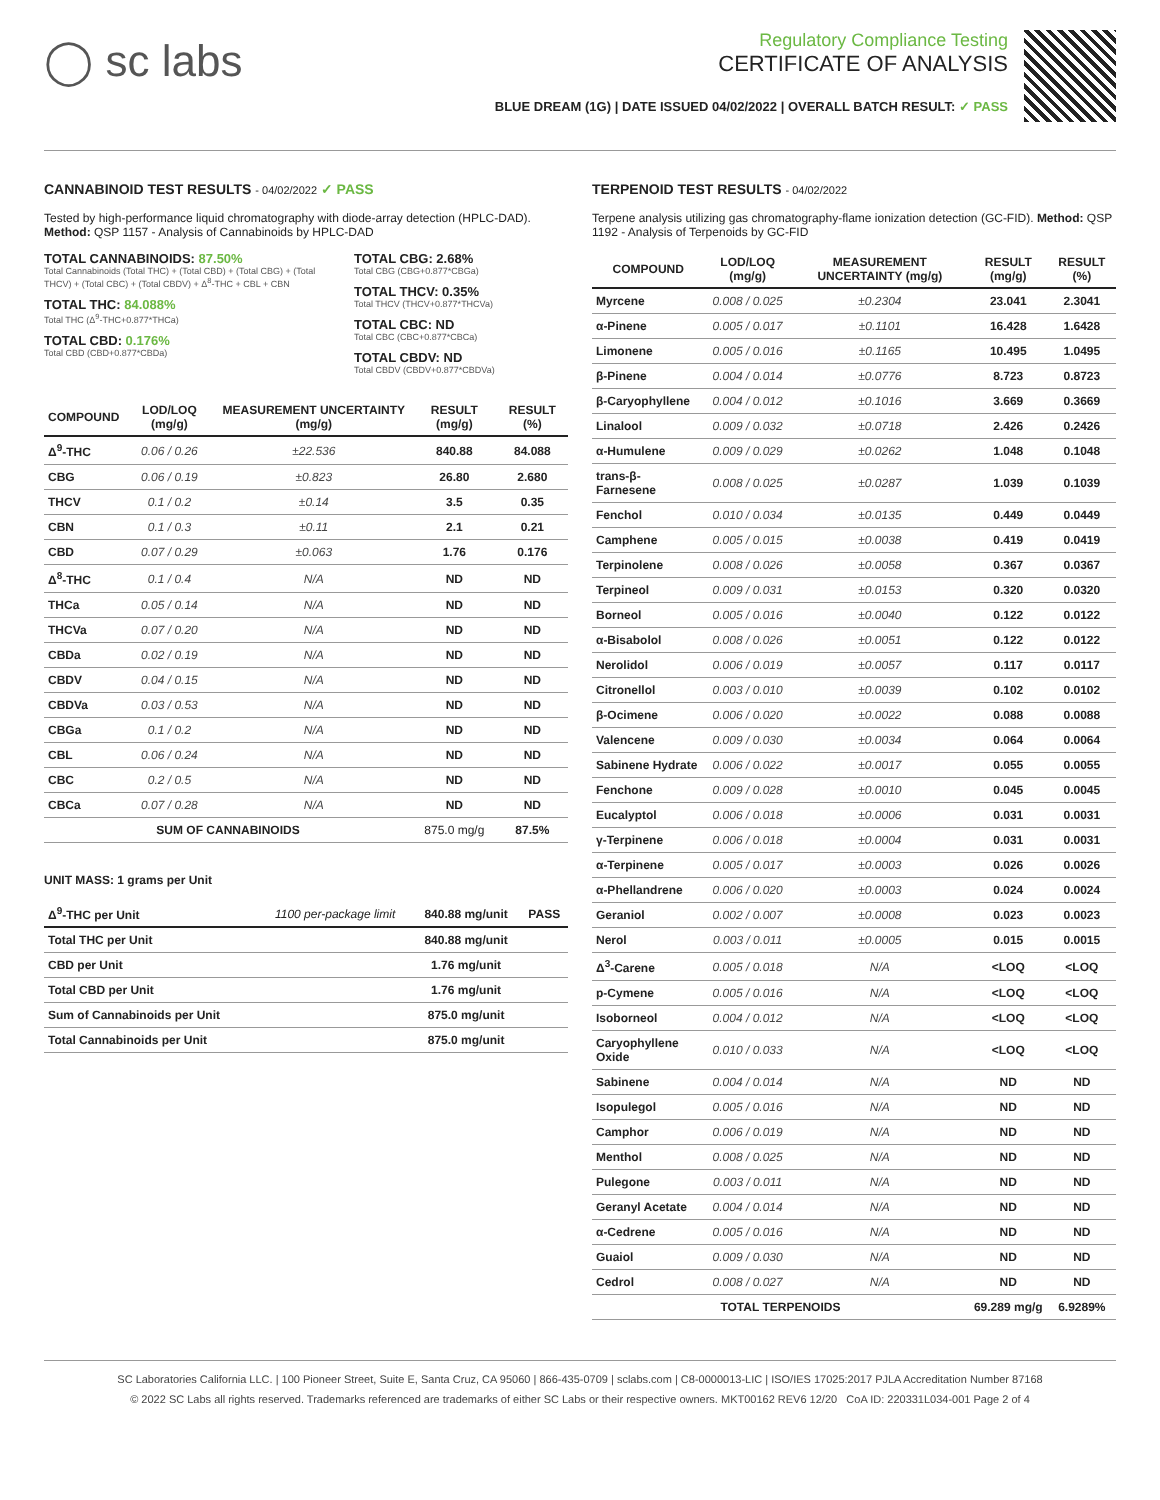◯ sc labs
Regulatory Compliance Testing
CERTIFICATE OF ANALYSIS
BLUE DREAM (1G) | DATE ISSUED 04/02/2022 | OVERALL BATCH RESULT: ✓ PASS
CANNABINOID TEST RESULTS - 04/02/2022 ✓ PASS
Tested by high-performance liquid chromatography with diode-array detection (HPLC-DAD). Method: QSP 1157 - Analysis of Cannabinoids by HPLC-DAD
TOTAL CANNABINOIDS: 87.50%
Total Cannabinoids (Total THC) + (Total CBD) + (Total CBG) + (Total THCV) + (Total CBC) + (Total CBDV) + Δ<sup>8</sup>-THC + CBL + CBN
TOTAL THC: 84.088%
Total THC (Δ<sup>9</sup>-THC+0.877*THCa)
TOTAL CBD: 0.176%
Total CBD (CBD+0.877*CBDa)
TOTAL CBG: 2.68%
Total CBG (CBG+0.877*CBGa)
TOTAL THCV: 0.35%
Total THCV (THCV+0.877*THCVa)
TOTAL CBC: ND
Total CBC (CBC+0.877*CBCa)
TOTAL CBDV: ND
Total CBDV (CBDV+0.877*CBDVa)
| COMPOUND | LOD/LOQ (mg/g) | MEASUREMENT UNCERTAINTY (mg/g) | RESULT (mg/g) | RESULT (%) |
| --- | --- | --- | --- | --- |
| Δ<sup>9</sup>-THC | 0.06 / 0.26 | ±22.536 | 840.88 | 84.088 |
| CBG | 0.06 / 0.19 | ±0.823 | 26.80 | 2.680 |
| THCV | 0.1 / 0.2 | ±0.14 | 3.5 | 0.35 |
| CBN | 0.1 / 0.3 | ±0.11 | 2.1 | 0.21 |
| CBD | 0.07 / 0.29 | ±0.063 | 1.76 | 0.176 |
| Δ<sup>8</sup>-THC | 0.1 / 0.4 | N/A | ND | ND |
| THCa | 0.05 / 0.14 | N/A | ND | ND |
| THCVa | 0.07 / 0.20 | N/A | ND | ND |
| CBDa | 0.02 / 0.19 | N/A | ND | ND |
| CBDV | 0.04 / 0.15 | N/A | ND | ND |
| CBDVa | 0.03 / 0.53 | N/A | ND | ND |
| CBGa | 0.1 / 0.2 | N/A | ND | ND |
| CBL | 0.06 / 0.24 | N/A | ND | ND |
| CBC | 0.2 / 0.5 | N/A | ND | ND |
| CBCa | 0.07 / 0.28 | N/A | ND | ND |
| SUM OF CANNABINOIDS | | | 875.0 mg/g | 87.5% |
UNIT MASS: 1 grams per Unit
| Δ<sup>9</sup>-THC per Unit | 1100 per-package limit | 840.88 mg/unit | PASS |
| --- | --- | --- | --- |
| Total THC per Unit | | 840.88 mg/unit | |
| CBD per Unit | | 1.76 mg/unit | |
| Total CBD per Unit | | 1.76 mg/unit | |
| Sum of Cannabinoids per Unit | | 875.0 mg/unit | |
| Total Cannabinoids per Unit | | 875.0 mg/unit | |
TERPENOID TEST RESULTS - 04/02/2022
Terpene analysis utilizing gas chromatography-flame ionization detection (GC-FID). Method: QSP 1192 - Analysis of Terpenoids by GC-FID
| COMPOUND | LOD/LOQ (mg/g) | MEASUREMENT UNCERTAINTY (mg/g) | RESULT (mg/g) | RESULT (%) |
| --- | --- | --- | --- | --- |
| Myrcene | 0.008 / 0.025 | ±0.2304 | 23.041 | 2.3041 |
| α-Pinene | 0.005 / 0.017 | ±0.1101 | 16.428 | 1.6428 |
| Limonene | 0.005 / 0.016 | ±0.1165 | 10.495 | 1.0495 |
| β-Pinene | 0.004 / 0.014 | ±0.0776 | 8.723 | 0.8723 |
| β-Caryophyllene | 0.004 / 0.012 | ±0.1016 | 3.669 | 0.3669 |
| Linalool | 0.009 / 0.032 | ±0.0718 | 2.426 | 0.2426 |
| α-Humulene | 0.009 / 0.029 | ±0.0262 | 1.048 | 0.1048 |
| trans-β-Farnesene | 0.008 / 0.025 | ±0.0287 | 1.039 | 0.1039 |
| Fenchol | 0.010 / 0.034 | ±0.0135 | 0.449 | 0.0449 |
| Camphene | 0.005 / 0.015 | ±0.0038 | 0.419 | 0.0419 |
| Terpinolene | 0.008 / 0.026 | ±0.0058 | 0.367 | 0.0367 |
| Terpineol | 0.009 / 0.031 | ±0.0153 | 0.320 | 0.0320 |
| Borneol | 0.005 / 0.016 | ±0.0040 | 0.122 | 0.0122 |
| α-Bisabolol | 0.008 / 0.026 | ±0.0051 | 0.122 | 0.0122 |
| Nerolidol | 0.006 / 0.019 | ±0.0057 | 0.117 | 0.0117 |
| Citronellol | 0.003 / 0.010 | ±0.0039 | 0.102 | 0.0102 |
| β-Ocimene | 0.006 / 0.020 | ±0.0022 | 0.088 | 0.0088 |
| Valencene | 0.009 / 0.030 | ±0.0034 | 0.064 | 0.0064 |
| Sabinene Hydrate | 0.006 / 0.022 | ±0.0017 | 0.055 | 0.0055 |
| Fenchone | 0.009 / 0.028 | ±0.0010 | 0.045 | 0.0045 |
| Eucalyptol | 0.006 / 0.018 | ±0.0006 | 0.031 | 0.0031 |
| γ-Terpinene | 0.006 / 0.018 | ±0.0004 | 0.031 | 0.0031 |
| α-Terpinene | 0.005 / 0.017 | ±0.0003 | 0.026 | 0.0026 |
| α-Phellandrene | 0.006 / 0.020 | ±0.0003 | 0.024 | 0.0024 |
| Geraniol | 0.002 / 0.007 | ±0.0008 | 0.023 | 0.0023 |
| Nerol | 0.003 / 0.011 | ±0.0005 | 0.015 | 0.0015 |
| Δ<sup>3</sup>-Carene | 0.005 / 0.018 | N/A | <LOQ | <LOQ |
| p-Cymene | 0.005 / 0.016 | N/A | <LOQ | <LOQ |
| Isoborneol | 0.004 / 0.012 | N/A | <LOQ | <LOQ |
| Caryophyllene Oxide | 0.010 / 0.033 | N/A | <LOQ | <LOQ |
| Sabinene | 0.004 / 0.014 | N/A | ND | ND |
| Isopulegol | 0.005 / 0.016 | N/A | ND | ND |
| Camphor | 0.006 / 0.019 | N/A | ND | ND |
| Menthol | 0.008 / 0.025 | N/A | ND | ND |
| Pulegone | 0.003 / 0.011 | N/A | ND | ND |
| Geranyl Acetate | 0.004 / 0.014 | N/A | ND | ND |
| α-Cedrene | 0.005 / 0.016 | N/A | ND | ND |
| Guaiol | 0.009 / 0.030 | N/A | ND | ND |
| Cedrol | 0.008 / 0.027 | N/A | ND | ND |
| TOTAL TERPENOIDS | | | 69.289 mg/g | 6.9289% |
SC Laboratories California LLC. | 100 Pioneer Street, Suite E, Santa Cruz, CA 95060 | 866-435-0709 | sclabs.com | C8-0000013-LIC | ISO/IES 17025:2017 PJLA Accreditation Number 87168
© 2022 SC Labs all rights reserved. Trademarks referenced are trademarks of either SC Labs or their respective owners. MKT00162 REV6 12/20 CoA ID: 220331L034-001 Page 2 of 4